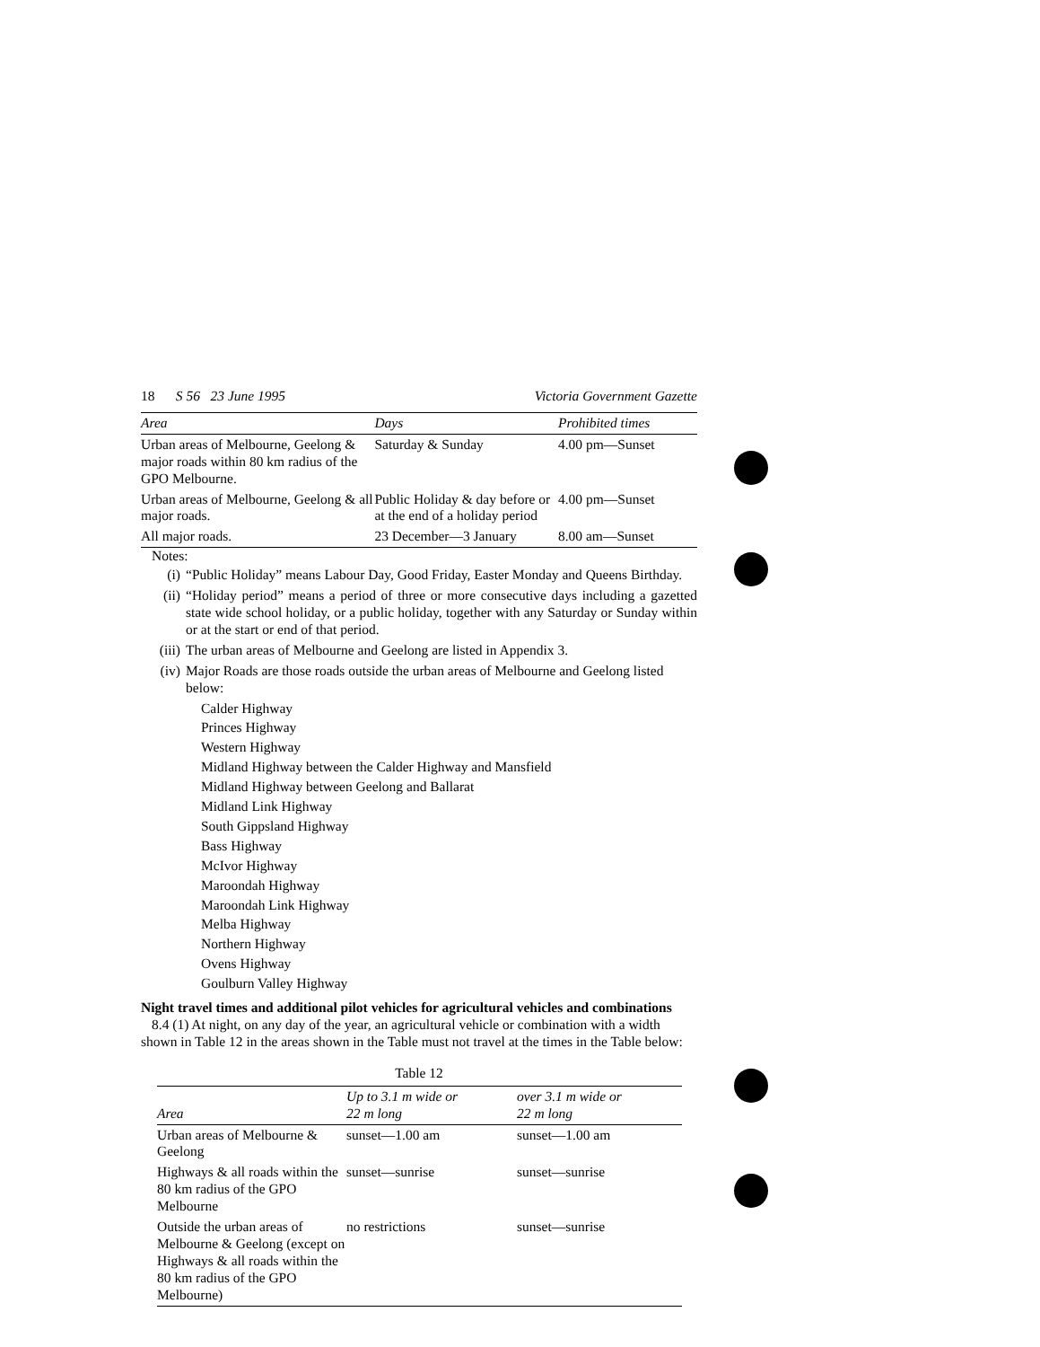18 S 56 23 June 1995 Victoria Government Gazette
| Area | Days | Prohibited times |
| --- | --- | --- |
| Urban areas of Melbourne, Geelong & major roads within 80 km radius of the GPO Melbourne. | Saturday & Sunday | 4.00 pm—Sunset |
| Urban areas of Melbourne, Geelong & all major roads. | Public Holiday & day before or at the end of a holiday period | 4.00 pm—Sunset |
| All major roads. | 23 December—3 January | 8.00 am—Sunset |
Notes:
(i) “Public Holiday” means Labour Day, Good Friday, Easter Monday and Queens Birthday.
(ii) “Holiday period” means a period of three or more consecutive days including a gazetted state wide school holiday, or a public holiday, together with any Saturday or Sunday within or at the start or end of that period.
(iii) The urban areas of Melbourne and Geelong are listed in Appendix 3.
(iv) Major Roads are those roads outside the urban areas of Melbourne and Geelong listed below:
Calder Highway
Princes Highway
Western Highway
Midland Highway between the Calder Highway and Mansfield
Midland Highway between Geelong and Ballarat
Midland Link Highway
South Gippsland Highway
Bass Highway
McIvor Highway
Maroondah Highway
Maroondah Link Highway
Melba Highway
Northern Highway
Ovens Highway
Goulburn Valley Highway
Night travel times and additional pilot vehicles for agricultural vehicles and combinations
8.4 (1) At night, on any day of the year, an agricultural vehicle or combination with a width shown in Table 12 in the areas shown in the Table must not travel at the times in the Table below:
Table 12
| Area | Up to 3.1 m wide or 22 m long | over 3.1 m wide or 22 m long |
| --- | --- | --- |
| Urban areas of Melbourne & Geelong | sunset—1.00 am | sunset—1.00 am |
| Highways & all roads within the 80 km radius of the GPO Melbourne | sunset—sunrise | sunset—sunrise |
| Outside the urban areas of Melbourne & Geelong (except on Highways & all roads within the 80 km radius of the GPO Melbourne) | no restrictions | sunset—sunrise |